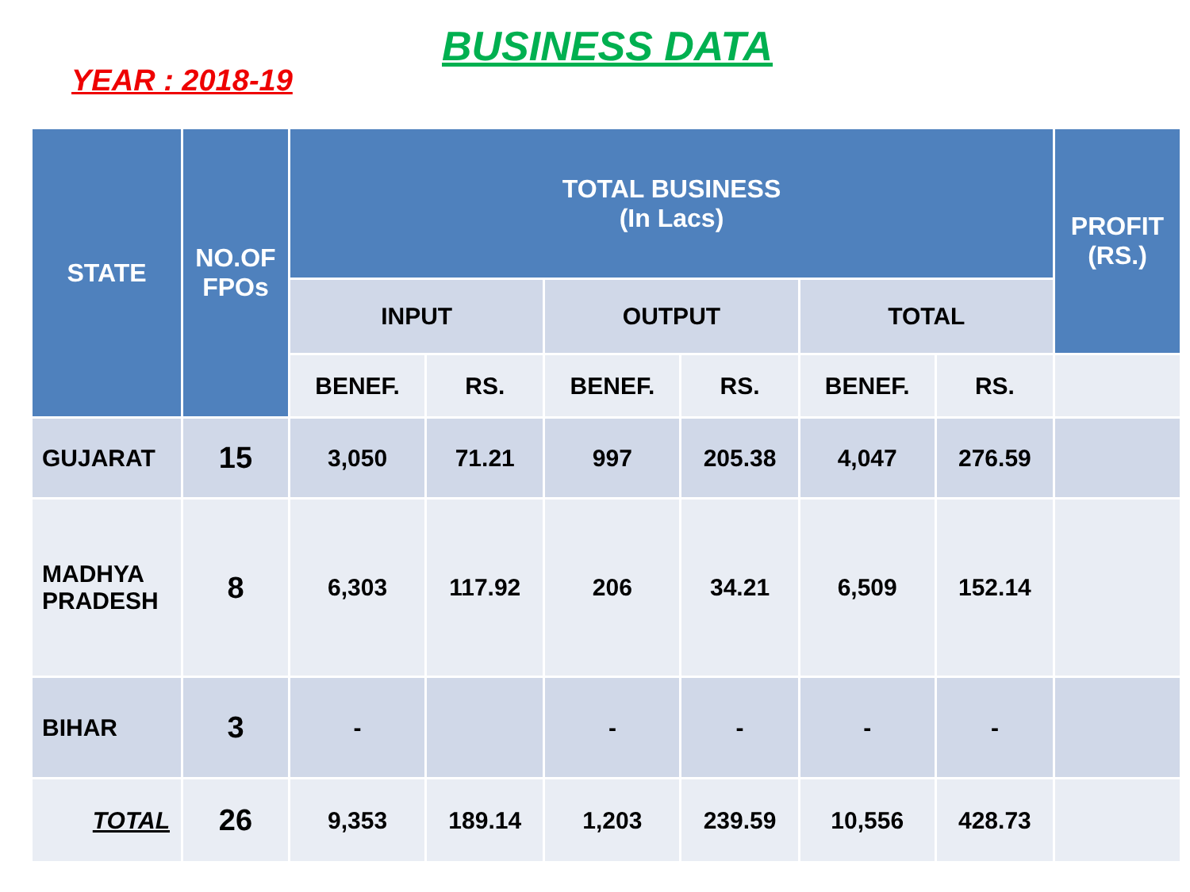BUSINESS DATA
YEAR : 2018-19
| STATE | NO.OF FPOs | TOTAL BUSINESS (In Lacs) | | | | | | PROFIT (RS.) |
| --- | --- | --- | --- | --- | --- | --- | --- | --- |
| | | INPUT | | OUTPUT | | TOTAL | | |
| | | BENEF. | RS. | BENEF. | RS. | BENEF. | RS. | |
| GUJARAT | 15 | 3,050 | 71.21 | 997 | 205.38 | 4,047 | 276.59 | |
| MADHYA PRADESH | 8 | 6,303 | 117.92 | 206 | 34.21 | 6,509 | 152.14 | |
| BIHAR | 3 | - | | - | - | - | - | |
| TOTAL | 26 | 9,353 | 189.14 | 1,203 | 239.59 | 10,556 | 428.73 | |